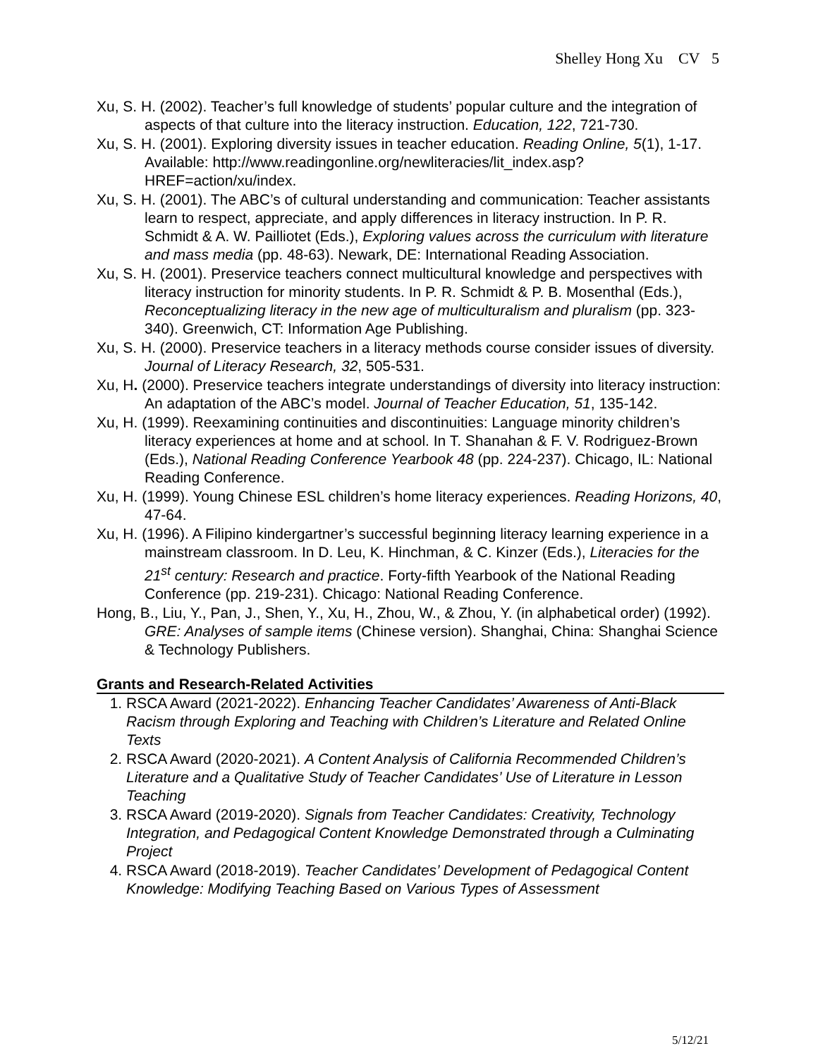Shelley Hong Xu CV 5
Xu, S. H. (2002). Teacher’s full knowledge of students’ popular culture and the integration of aspects of that culture into the literacy instruction. Education, 122, 721-730.
Xu, S. H. (2001). Exploring diversity issues in teacher education. Reading Online, 5(1), 1-17. Available: http://www.readingonline.org/newliteracies/lit_index.asp?HREF=action/xu/index.
Xu, S. H. (2001). The ABC’s of cultural understanding and communication: Teacher assistants learn to respect, appreciate, and apply differences in literacy instruction. In P. R. Schmidt & A. W. Pailliotet (Eds.), Exploring values across the curriculum with literature and mass media (pp. 48-63). Newark, DE: International Reading Association.
Xu, S. H. (2001). Preservice teachers connect multicultural knowledge and perspectives with literacy instruction for minority students. In P. R. Schmidt & P. B. Mosenthal (Eds.), Reconceptualizing literacy in the new age of multiculturalism and pluralism (pp. 323-340). Greenwich, CT: Information Age Publishing.
Xu, S. H. (2000). Preservice teachers in a literacy methods course consider issues of diversity. Journal of Literacy Research, 32, 505-531.
Xu, H. (2000). Preservice teachers integrate understandings of diversity into literacy instruction: An adaptation of the ABC’s model. Journal of Teacher Education, 51, 135-142.
Xu, H. (1999). Reexamining continuities and discontinuities: Language minority children’s literacy experiences at home and at school. In T. Shanahan & F. V. Rodriguez-Brown (Eds.), National Reading Conference Yearbook 48 (pp. 224-237). Chicago, IL: National Reading Conference.
Xu, H. (1999). Young Chinese ESL children’s home literacy experiences. Reading Horizons, 40, 47-64.
Xu, H. (1996). A Filipino kindergartner’s successful beginning literacy learning experience in a mainstream classroom. In D. Leu, K. Hinchman, & C. Kinzer (Eds.), Literacies for the 21<sup>st</sup> century: Research and practice. Forty-fifth Yearbook of the National Reading Conference (pp. 219-231). Chicago: National Reading Conference.
Hong, B., Liu, Y., Pan, J., Shen, Y., Xu, H., Zhou, W., & Zhou, Y. (in alphabetical order) (1992). GRE: Analyses of sample items (Chinese version). Shanghai, China: Shanghai Science & Technology Publishers.
Grants and Research-Related Activities
1. RSCA Award (2021-2022). Enhancing Teacher Candidates’ Awareness of Anti-Black Racism through Exploring and Teaching with Children’s Literature and Related Online Texts
2. RSCA Award (2020-2021). A Content Analysis of California Recommended Children’s Literature and a Qualitative Study of Teacher Candidates’ Use of Literature in Lesson Teaching
3. RSCA Award (2019-2020). Signals from Teacher Candidates: Creativity, Technology Integration, and Pedagogical Content Knowledge Demonstrated through a Culminating Project
4. RSCA Award (2018-2019). Teacher Candidates’ Development of Pedagogical Content Knowledge: Modifying Teaching Based on Various Types of Assessment
5/12/21